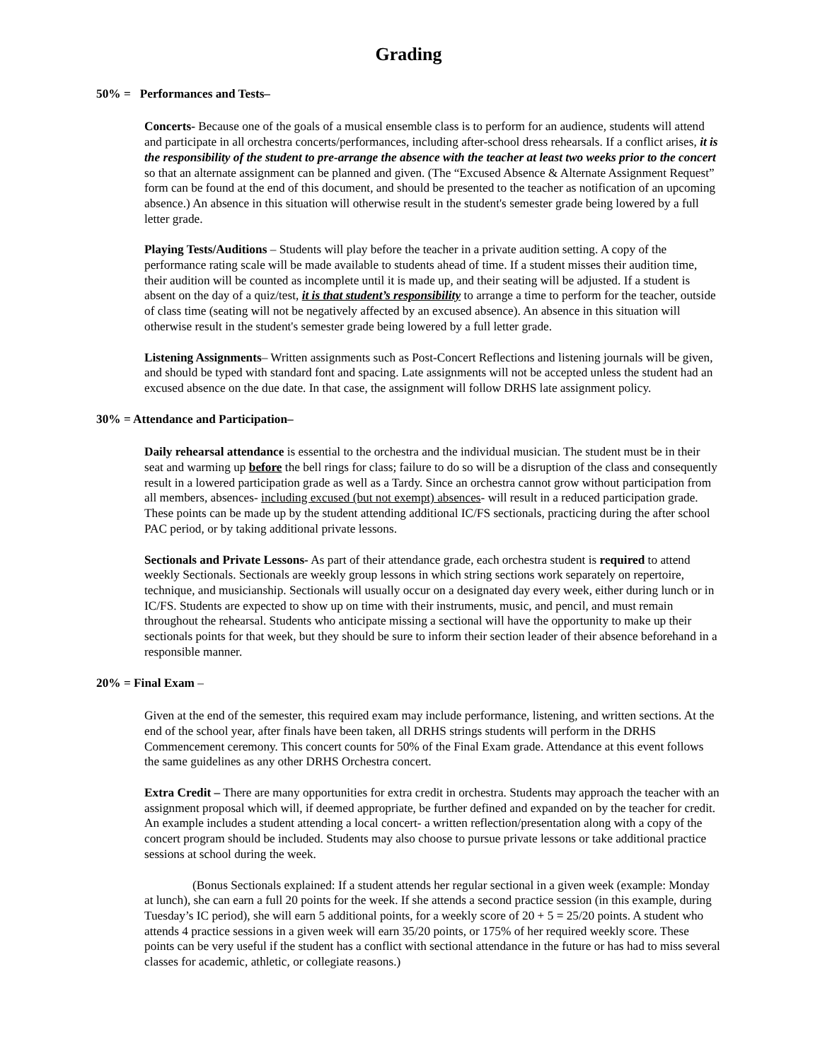Grading
50% = Performances and Tests–
Concerts- Because one of the goals of a musical ensemble class is to perform for an audience, students will attend and participate in all orchestra concerts/performances, including after-school dress rehearsals. If a conflict arises, it is the responsibility of the student to pre-arrange the absence with the teacher at least two weeks prior to the concert so that an alternate assignment can be planned and given. (The “Excused Absence & Alternate Assignment Request” form can be found at the end of this document, and should be presented to the teacher as notification of an upcoming absence.) An absence in this situation will otherwise result in the student's semester grade being lowered by a full letter grade.
Playing Tests/Auditions – Students will play before the teacher in a private audition setting. A copy of the performance rating scale will be made available to students ahead of time. If a student misses their audition time, their audition will be counted as incomplete until it is made up, and their seating will be adjusted. If a student is absent on the day of a quiz/test, it is that student’s responsibility to arrange a time to perform for the teacher, outside of class time (seating will not be negatively affected by an excused absence). An absence in this situation will otherwise result in the student's semester grade being lowered by a full letter grade.
Listening Assignments– Written assignments such as Post-Concert Reflections and listening journals will be given, and should be typed with standard font and spacing. Late assignments will not be accepted unless the student had an excused absence on the due date. In that case, the assignment will follow DRHS late assignment policy.
30% = Attendance and Participation–
Daily rehearsal attendance is essential to the orchestra and the individual musician. The student must be in their seat and warming up before the bell rings for class; failure to do so will be a disruption of the class and consequently result in a lowered participation grade as well as a Tardy. Since an orchestra cannot grow without participation from all members, absences- including excused (but not exempt) absences- will result in a reduced participation grade. These points can be made up by the student attending additional IC/FS sectionals, practicing during the after school PAC period, or by taking additional private lessons.
Sectionals and Private Lessons- As part of their attendance grade, each orchestra student is required to attend weekly Sectionals. Sectionals are weekly group lessons in which string sections work separately on repertoire, technique, and musicianship. Sectionals will usually occur on a designated day every week, either during lunch or in IC/FS. Students are expected to show up on time with their instruments, music, and pencil, and must remain throughout the rehearsal. Students who anticipate missing a sectional will have the opportunity to make up their sectionals points for that week, but they should be sure to inform their section leader of their absence beforehand in a responsible manner.
20% = Final Exam –
Given at the end of the semester, this required exam may include performance, listening, and written sections. At the end of the school year, after finals have been taken, all DRHS strings students will perform in the DRHS Commencement ceremony. This concert counts for 50% of the Final Exam grade. Attendance at this event follows the same guidelines as any other DRHS Orchestra concert.
Extra Credit – There are many opportunities for extra credit in orchestra. Students may approach the teacher with an assignment proposal which will, if deemed appropriate, be further defined and expanded on by the teacher for credit. An example includes a student attending a local concert- a written reflection/presentation along with a copy of the concert program should be included. Students may also choose to pursue private lessons or take additional practice sessions at school during the week.
(Bonus Sectionals explained: If a student attends her regular sectional in a given week (example: Monday at lunch), she can earn a full 20 points for the week. If she attends a second practice session (in this example, during Tuesday’s IC period), she will earn 5 additional points, for a weekly score of 20 + 5 = 25/20 points. A student who attends 4 practice sessions in a given week will earn 35/20 points, or 175% of her required weekly score. These points can be very useful if the student has a conflict with sectional attendance in the future or has had to miss several classes for academic, athletic, or collegiate reasons.)